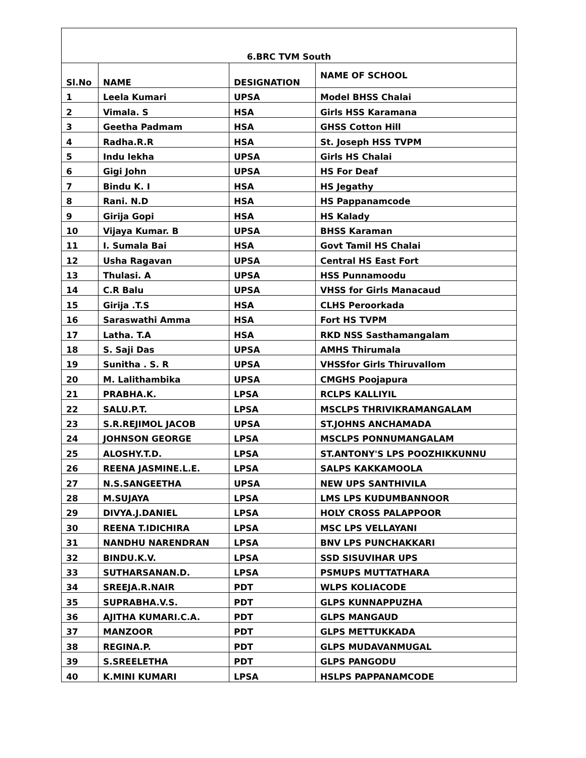| 6.BRC TVM South | | | |
| --- | --- | --- | --- |
| Sl.No | NAME | DESIGNATION | NAME OF SCHOOL |
| 1 | Leela Kumari | UPSA | Model BHSS Chalai |
| 2 | Vimala. S | HSA | Girls HSS Karamana |
| 3 | Geetha Padmam | HSA | GHSS Cotton Hill |
| 4 | Radha.R.R | HSA | St. Joseph HSS TVPM |
| 5 | Indu lekha | UPSA | Girls HS Chalai |
| 6 | Gigi John | UPSA | HS For Deaf |
| 7 | Bindu K. I | HSA | HS Jegathy |
| 8 | Rani. N.D | HSA | HS Pappanamcode |
| 9 | Girija Gopi | HSA | HS Kalady |
| 10 | Vijaya Kumar. B | UPSA | BHSS Karaman |
| 11 | I. Sumala Bai | HSA | Govt Tamil HS Chalai |
| 12 | Usha Ragavan | UPSA | Central HS East Fort |
| 13 | Thulasi. A | UPSA | HSS Punnamoodu |
| 14 | C.R Balu | UPSA | VHSS for Girls Manacaud |
| 15 | Girija .T.S | HSA | CLHS Peroorkada |
| 16 | Saraswathi Amma | HSA | Fort HS TVPM |
| 17 | Latha. T.A | HSA | RKD NSS Sasthamangalam |
| 18 | S. Saji Das | UPSA | AMHS Thirumala |
| 19 | Sunitha . S. R | UPSA | VHSSfor Girls Thiruvallom |
| 20 | M. Lalithambika | UPSA | CMGHS Poojapura |
| 21 | PRABHA.K. | LPSA | RCLPS KALLIYIL |
| 22 | SALU.P.T. | LPSA | MSCLPS THRIVIKRAMANGALAM |
| 23 | S.R.REJIMOL JACOB | UPSA | ST.JOHNS ANCHAMADA |
| 24 | JOHNSON GEORGE | LPSA | MSCLPS PONNUMANGALAM |
| 25 | ALOSHY.T.D. | LPSA | ST.ANTONY'S LPS POOZHIKKUNNU |
| 26 | REENA JASMINE.L.E. | LPSA | SALPS KAKKAMOOLA |
| 27 | N.S.SANGEETHA | UPSA | NEW UPS SANTHIVILA |
| 28 | M.SUJAYA | LPSA | LMS LPS KUDUMBANNOOR |
| 29 | DIVYA.J.DANIEL | LPSA | HOLY CROSS PALAPPOOR |
| 30 | REENA T.IDICHIRA | LPSA | MSC LPS VELLAYANI |
| 31 | NANDHU NARENDRAN | LPSA | BNV LPS PUNCHAKKARI |
| 32 | BINDU.K.V. | LPSA | SSD SISUVIHAR UPS |
| 33 | SUTHARSANAN.D. | LPSA | PSMUPS MUTTATHARA |
| 34 | SREEJA.R.NAIR | PDT | WLPS KOLIACODE |
| 35 | SUPRABHA.V.S. | PDT | GLPS KUNNAPPUZHA |
| 36 | AJITHA KUMARI.C.A. | PDT | GLPS MANGAUD |
| 37 | MANZOOR | PDT | GLPS METTUKKADA |
| 38 | REGINA.P. | PDT | GLPS MUDAVANMUGAL |
| 39 | S.SREELETHA | PDT | GLPS PANGODU |
| 40 | K.MINI KUMARI | LPSA | HSLPS PAPPANAMCODE |